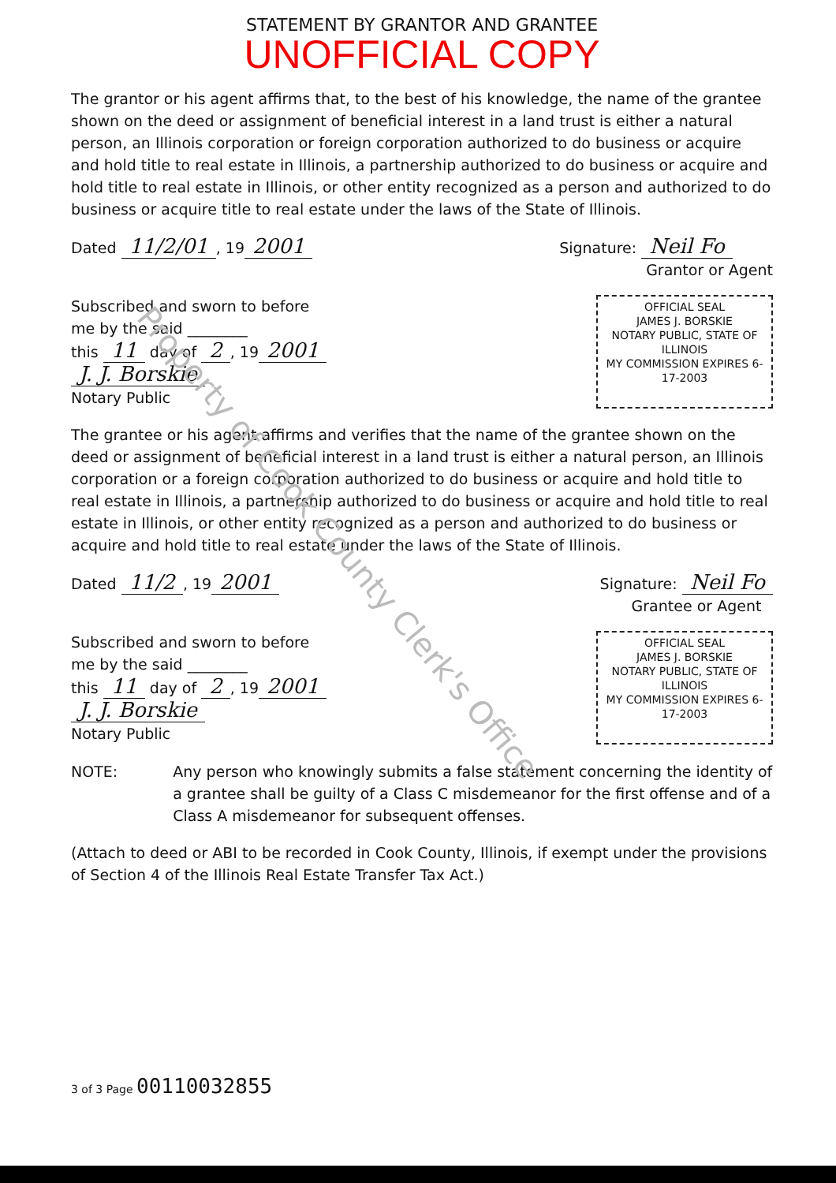STATEMENT BY GRANTOR AND GRANTEE
UNOFFICIAL COPY
The grantor or his agent affirms that, to the best of his knowledge, the name of the grantee shown on the deed or assignment of beneficial interest in a land trust is either a natural person, an Illinois corporation or foreign corporation authorized to do business or acquire and hold title to real estate in Illinois, a partnership authorized to do business or acquire and hold title to real estate in Illinois, or other entity recognized as a person and authorized to do business or acquire title to real estate under the laws of the State of Illinois.
Dated 11/2/01, 19 2001
Signature: Neil Fo
Grantor or Agent
Subscribed and sworn to before
me by the said ________
this 11 day of 2, 19 2001
J. J. Borskie
Notary Public
OFFICIAL SEAL
JAMES J. BORSKIE
NOTARY PUBLIC, STATE OF ILLINOIS
MY COMMISSION EXPIRES 6-17-2003
The grantee or his agent affirms and verifies that the name of the grantee shown on the deed or assignment of beneficial interest in a land trust is either a natural person, an Illinois corporation or a foreign corporation authorized to do business or acquire and hold title to real estate in Illinois, a partnership authorized to do business or acquire and hold title to real estate in Illinois, or other entity recognized as a person and authorized to do business or acquire and hold title to real estate under the laws of the State of Illinois.
Dated 11/2, 19 2001
Signature: Neil Fo
Grantee or Agent
Subscribed and sworn to before
me by the said ________
this 11 day of 2, 19 2001
J. J. Borskie
Notary Public
OFFICIAL SEAL
JAMES J. BORSKIE
NOTARY PUBLIC, STATE OF ILLINOIS
MY COMMISSION EXPIRES 6-17-2003
NOTE: Any person who knowingly submits a false statement concerning the identity of a grantee shall be guilty of a Class C misdemeanor for the first offense and of a Class A misdemeanor for subsequent offenses.
(Attach to deed or ABI to be recorded in Cook County, Illinois, if exempt under the provisions of Section 4 of the Illinois Real Estate Transfer Tax Act.)
3 of 3 Page 00110032855
Property of Cook County Clerk's Office